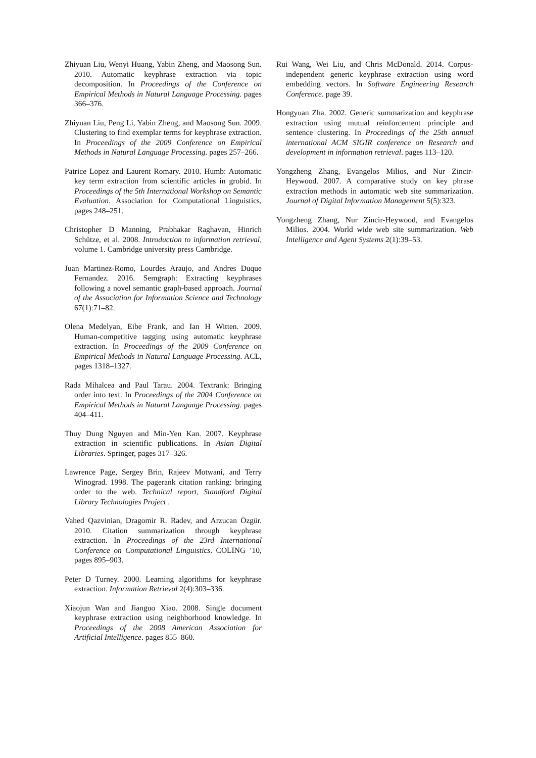Zhiyuan Liu, Wenyi Huang, Yabin Zheng, and Maosong Sun. 2010. Automatic keyphrase extraction via topic decomposition. In Proceedings of the Conference on Empirical Methods in Natural Language Processing. pages 366–376.
Zhiyuan Liu, Peng Li, Yabin Zheng, and Maosong Sun. 2009. Clustering to find exemplar terms for keyphrase extraction. In Proceedings of the 2009 Conference on Empirical Methods in Natural Language Processing. pages 257–266.
Patrice Lopez and Laurent Romary. 2010. Humb: Automatic key term extraction from scientific articles in grobid. In Proceedings of the 5th International Workshop on Semantic Evaluation. Association for Computational Linguistics, pages 248–251.
Christopher D Manning, Prabhakar Raghavan, Hinrich Schütze, et al. 2008. Introduction to information retrieval, volume 1. Cambridge university press Cambridge.
Juan Martinez-Romo, Lourdes Araujo, and Andres Duque Fernandez. 2016. Semgraph: Extracting keyphrases following a novel semantic graph-based approach. Journal of the Association for Information Science and Technology 67(1):71–82.
Olena Medelyan, Eibe Frank, and Ian H Witten. 2009. Human-competitive tagging using automatic keyphrase extraction. In Proceedings of the 2009 Conference on Empirical Methods in Natural Language Processing. ACL, pages 1318–1327.
Rada Mihalcea and Paul Tarau. 2004. Textrank: Bringing order into text. In Proceedings of the 2004 Conference on Empirical Methods in Natural Language Processing. pages 404–411.
Thuy Dung Nguyen and Min-Yen Kan. 2007. Keyphrase extraction in scientific publications. In Asian Digital Libraries. Springer, pages 317–326.
Lawrence Page, Sergey Brin, Rajeev Motwani, and Terry Winograd. 1998. The pagerank citation ranking: bringing order to the web. Technical report, Standford Digital Library Technologies Project .
Vahed Qazvinian, Dragomir R. Radev, and Arzucan Özgür. 2010. Citation summarization through keyphrase extraction. In Proceedings of the 23rd International Conference on Computational Linguistics. COLING ’10, pages 895–903.
Peter D Turney. 2000. Learning algorithms for keyphrase extraction. Information Retrieval 2(4):303–336.
Xiaojun Wan and Jianguo Xiao. 2008. Single document keyphrase extraction using neighborhood knowledge. In Proceedings of the 2008 American Association for Artificial Intelligence. pages 855–860.
Rui Wang, Wei Liu, and Chris McDonald. 2014. Corpus-independent generic keyphrase extraction using word embedding vectors. In Software Engineering Research Conference. page 39.
Hongyuan Zha. 2002. Generic summarization and keyphrase extraction using mutual reinforcement principle and sentence clustering. In Proceedings of the 25th annual international ACM SIGIR conference on Research and development in information retrieval. pages 113–120.
Yongzheng Zhang, Evangelos Milios, and Nur Zincir-Heywood. 2007. A comparative study on key phrase extraction methods in automatic web site summarization. Journal of Digital Information Management 5(5):323.
Yongzheng Zhang, Nur Zincir-Heywood, and Evangelos Milios. 2004. World wide web site summarization. Web Intelligence and Agent Systems 2(1):39–53.